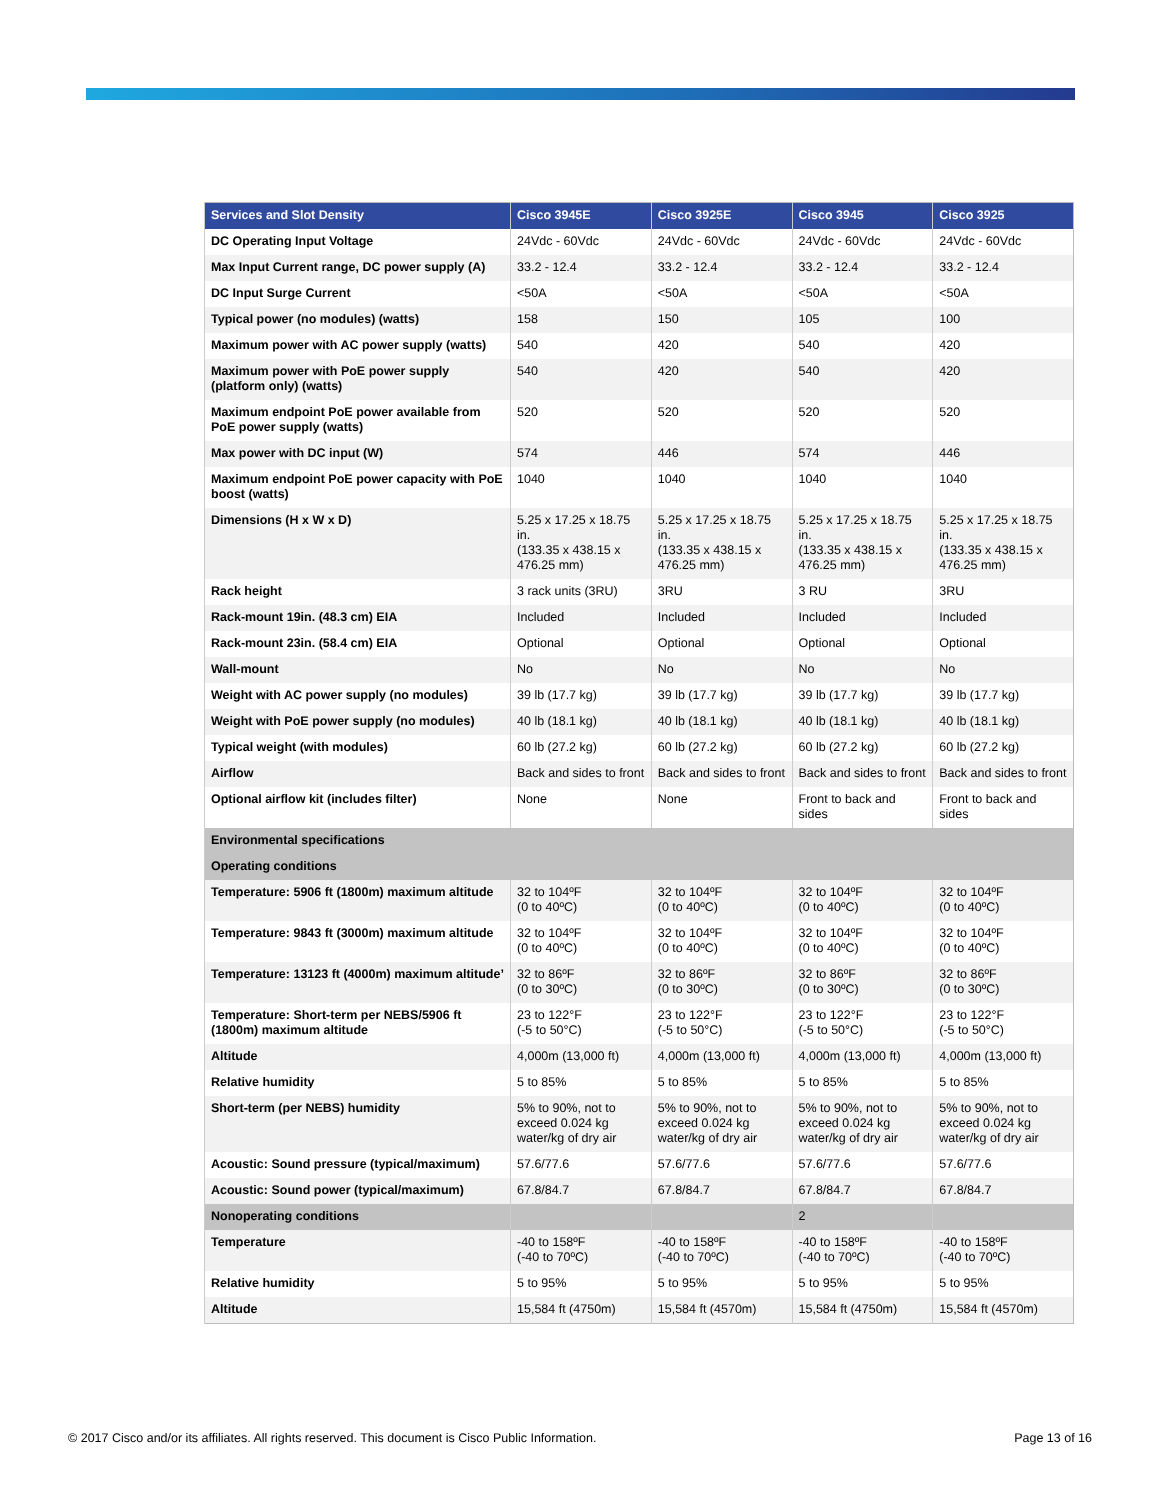| Services and Slot Density | Cisco 3945E | Cisco 3925E | Cisco 3945 | Cisco 3925 |
| --- | --- | --- | --- | --- |
| DC Operating Input Voltage | 24Vdc - 60Vdc | 24Vdc - 60Vdc | 24Vdc - 60Vdc | 24Vdc - 60Vdc |
| Max Input Current range, DC power supply (A) | 33.2 - 12.4 | 33.2 - 12.4 | 33.2 - 12.4 | 33.2 - 12.4 |
| DC Input Surge Current | <50A | <50A | <50A | <50A |
| Typical power (no modules) (watts) | 158 | 150 | 105 | 100 |
| Maximum power with AC power supply (watts) | 540 | 420 | 540 | 420 |
| Maximum power with PoE power supply (platform only) (watts) | 540 | 420 | 540 | 420 |
| Maximum endpoint PoE power available from PoE power supply (watts) | 520 | 520 | 520 | 520 |
| Max power with DC input (W) | 574 | 446 | 574 | 446 |
| Maximum endpoint PoE power capacity with PoE boost (watts) | 1040 | 1040 | 1040 | 1040 |
| Dimensions (H x W x D) | 5.25 x 17.25 x 18.75 in. (133.35 x 438.15 x 476.25 mm) | 5.25 x 17.25 x 18.75 in. (133.35 x 438.15 x 476.25 mm) | 5.25 x 17.25 x 18.75 in. (133.35 x 438.15 x 476.25 mm) | 5.25 x 17.25 x 18.75 in. (133.35 x 438.15 x 476.25 mm) |
| Rack height | 3 rack units (3RU) | 3RU | 3 RU | 3RU |
| Rack-mount 19in. (48.3 cm) EIA | Included | Included | Included | Included |
| Rack-mount 23in. (58.4 cm) EIA | Optional | Optional | Optional | Optional |
| Wall-mount | No | No | No | No |
| Weight with AC power supply (no modules) | 39 lb (17.7 kg) | 39 lb (17.7 kg) | 39 lb (17.7 kg) | 39 lb (17.7 kg) |
| Weight with PoE power supply (no modules) | 40 lb (18.1 kg) | 40 lb (18.1 kg) | 40 lb (18.1 kg) | 40 lb (18.1 kg) |
| Typical weight (with modules) | 60 lb (27.2 kg) | 60 lb (27.2 kg) | 60 lb (27.2 kg) | 60 lb (27.2 kg) |
| Airflow | Back and sides to front | Back and sides to front | Back and sides to front | Back and sides to front |
| Optional airflow kit (includes filter) | None | None | Front to back and sides | Front to back and sides |
| Environmental specifications | | | | |
| Operating conditions | | | | |
| Temperature: 5906 ft (1800m) maximum altitude | 32 to 104ºF (0 to 40ºC) | 32 to 104ºF (0 to 40ºC) | 32 to 104ºF (0 to 40ºC) | 32 to 104ºF (0 to 40ºC) |
| Temperature: 9843 ft (3000m) maximum altitude | 32 to 104ºF (0 to 40ºC) | 32 to 104ºF (0 to 40ºC) | 32 to 104ºF (0 to 40ºC) | 32 to 104ºF (0 to 40ºC) |
| Temperature: 13123 ft (4000m) maximum altitude’ | 32 to 86ºF (0 to 30ºC) | 32 to 86ºF (0 to 30ºC) | 32 to 86ºF (0 to 30ºC) | 32 to 86ºF (0 to 30ºC) |
| Temperature: Short-term per NEBS/5906 ft (1800m) maximum altitude | 23 to 122°F (-5 to 50°C) | 23 to 122°F (-5 to 50°C) | 23 to 122°F (-5 to 50°C) | 23 to 122°F (-5 to 50°C) |
| Altitude | 4,000m (13,000 ft) | 4,000m (13,000 ft) | 4,000m (13,000 ft) | 4,000m (13,000 ft) |
| Relative humidity | 5 to 85% | 5 to 85% | 5 to 85% | 5 to 85% |
| Short-term (per NEBS) humidity | 5% to 90%, not to exceed 0.024 kg water/kg of dry air | 5% to 90%, not to exceed 0.024 kg water/kg of dry air | 5% to 90%, not to exceed 0.024 kg water/kg of dry air | 5% to 90%, not to exceed 0.024 kg water/kg of dry air |
| Acoustic: Sound pressure (typical/maximum) | 57.6/77.6 | 57.6/77.6 | 57.6/77.6 | 57.6/77.6 |
| Acoustic: Sound power (typical/maximum) | 67.8/84.7 | 67.8/84.7 | 67.8/84.7 | 67.8/84.7 |
| Nonoperating conditions | | | 2 | |
| Temperature | -40 to 158ºF (-40 to 70ºC) | -40 to 158ºF (-40 to 70ºC) | -40 to 158ºF (-40 to 70ºC) | -40 to 158ºF (-40 to 70ºC) |
| Relative humidity | 5 to 95% | 5 to 95% | 5 to 95% | 5 to 95% |
| Altitude | 15,584 ft (4750m) | 15,584 ft (4570m) | 15,584 ft (4750m) | 15,584 ft (4570m) |
© 2017 Cisco and/or its affiliates. All rights reserved. This document is Cisco Public Information. Page 13 of 16